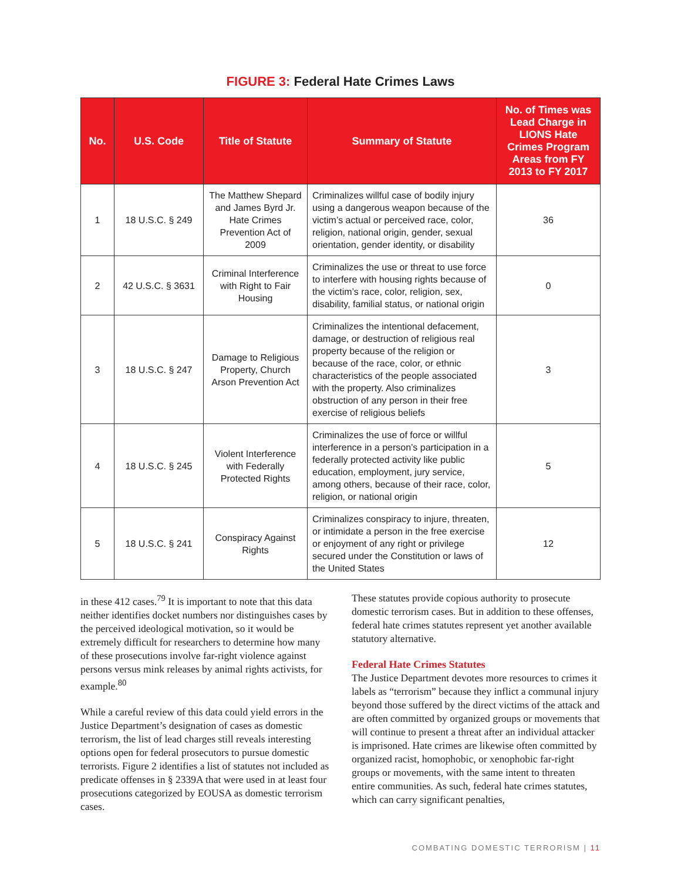FIGURE 3: Federal Hate Crimes Laws
| No. | U.S. Code | Title of Statute | Summary of Statute | No. of Times was Lead Charge in LIONS Hate Crimes Program Areas from FY 2013 to FY 2017 |
| --- | --- | --- | --- | --- |
| 1 | 18 U.S.C. § 249 | The Matthew Shepard and James Byrd Jr. Hate Crimes Prevention Act of 2009 | Criminalizes willful case of bodily injury using a dangerous weapon because of the victim’s actual or perceived race, color, religion, national origin, gender, sexual orientation, gender identity, or disability | 36 |
| 2 | 42 U.S.C. § 3631 | Criminal Interference with Right to Fair Housing | Criminalizes the use or threat to use force to interfere with housing rights because of the victim’s race, color, religion, sex, disability, familial status, or national origin | 0 |
| 3 | 18 U.S.C. § 247 | Damage to Religious Property, Church Arson Prevention Act | Criminalizes the intentional defacement, damage, or destruction of religious real property because of the religion or because of the race, color, or ethnic characteristics of the people associated with the property. Also criminalizes obstruction of any person in their free exercise of religious beliefs | 3 |
| 4 | 18 U.S.C. § 245 | Violent Interference with Federally Protected Rights | Criminalizes the use of force or willful interference in a person’s participation in a federally protected activity like public education, employment, jury service, among others, because of their race, color, religion, or national origin | 5 |
| 5 | 18 U.S.C. § 241 | Conspiracy Against Rights | Criminalizes conspiracy to injure, threaten, or intimidate a person in the free exercise or enjoyment of any right or privilege secured under the Constitution or laws of the United States | 12 |
in these 412 cases.<sup>79</sup> It is important to note that this data neither identifies docket numbers nor distinguishes cases by the perceived ideological motivation, so it would be extremely difficult for researchers to determine how many of these prosecutions involve far-right violence against persons versus mink releases by animal rights activists, for example.<sup>80</sup>
While a careful review of this data could yield errors in the Justice Department’s designation of cases as domestic terrorism, the list of lead charges still reveals interesting options open for federal prosecutors to pursue domestic terrorists. Figure 2 identifies a list of statutes not included as predicate offenses in § 2339A that were used in at least four prosecutions categorized by EOUSA as domestic terrorism cases.
These statutes provide copious authority to prosecute domestic terrorism cases. But in addition to these offenses, federal hate crimes statutes represent yet another available statutory alternative.
Federal Hate Crimes Statutes
The Justice Department devotes more resources to crimes it labels as “terrorism” because they inflict a communal injury beyond those suffered by the direct victims of the attack and are often committed by organized groups or movements that will continue to present a threat after an individual attacker is imprisoned. Hate crimes are likewise often committed by organized racist, homophobic, or xenophobic far-right groups or movements, with the same intent to threaten entire communities. As such, federal hate crimes statutes, which can carry significant penalties,
COMBATING DOMESTIC TERRORISM | 11